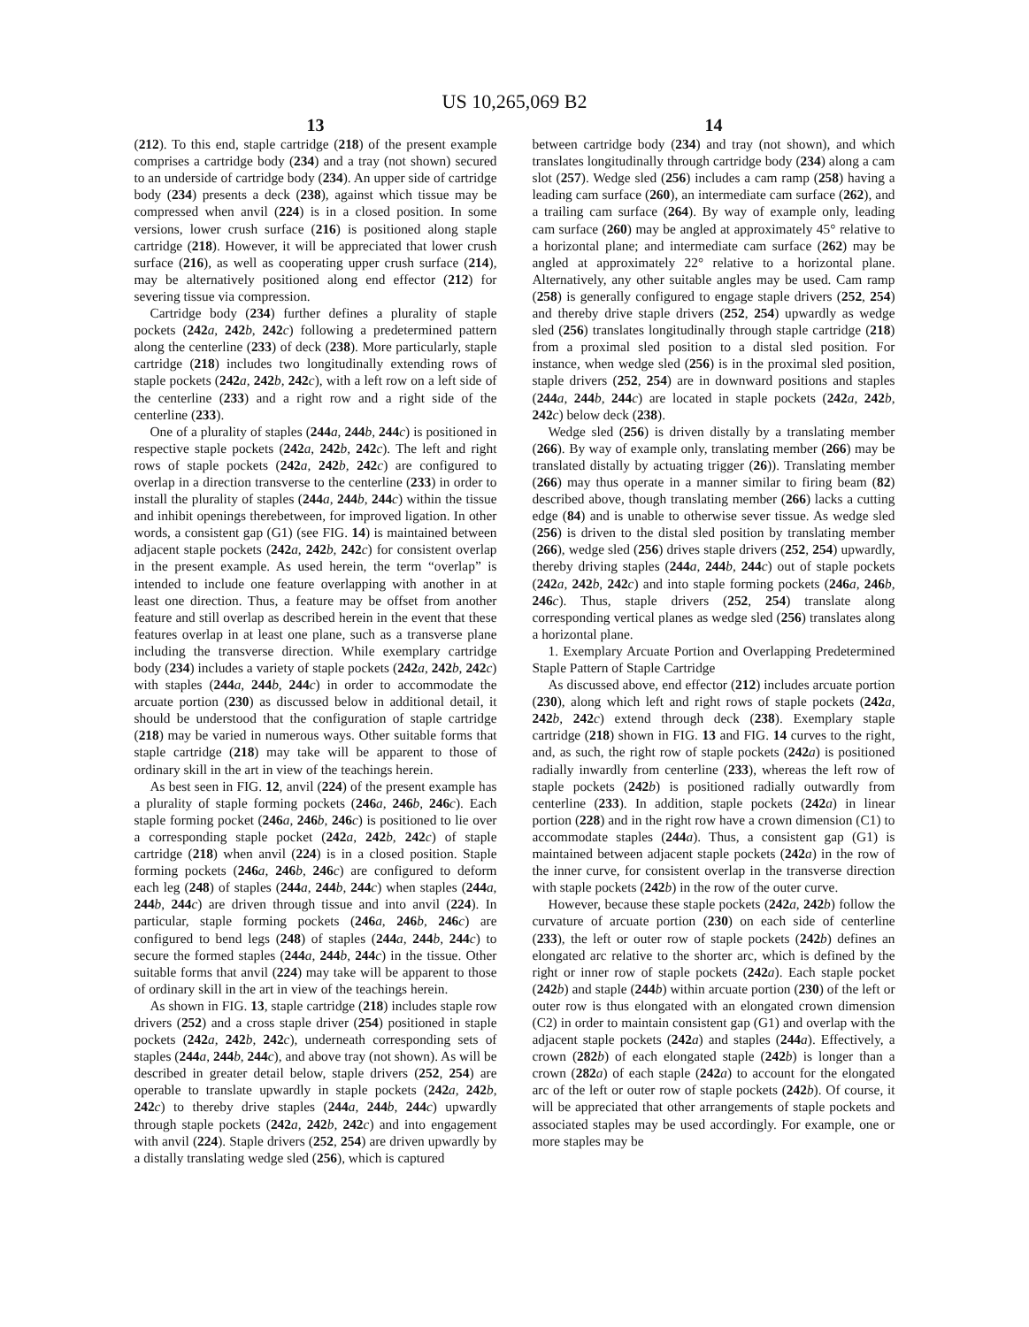US 10,265,069 B2
13
(212). To this end, staple cartridge (218) of the present example comprises a cartridge body (234) and a tray (not shown) secured to an underside of cartridge body (234). An upper side of cartridge body (234) presents a deck (238), against which tissue may be compressed when anvil (224) is in a closed position. In some versions, lower crush surface (216) is positioned along staple cartridge (218). However, it will be appreciated that lower crush surface (216), as well as cooperating upper crush surface (214), may be alternatively positioned along end effector (212) for severing tissue via compression.
Cartridge body (234) further defines a plurality of staple pockets (242 a, 242 b, 242 c) following a predetermined pattern along the centerline (233) of deck (238). More particularly, staple cartridge (218) includes two longitudinally extending rows of staple pockets (242 a, 242 b, 242 c), with a left row on a left side of the centerline (233) and a right row and a right side of the centerline (233).
One of a plurality of staples (244 a, 244 b, 244 c) is positioned in respective staple pockets (242 a, 242 b, 242 c). The left and right rows of staple pockets (242 a, 242 b, 242 c) are configured to overlap in a direction transverse to the centerline (233) in order to install the plurality of staples (244 a, 244 b, 244 c) within the tissue and inhibit openings therebetween, for improved ligation. In other words, a consistent gap (G1) (see FIG. 14) is maintained between adjacent staple pockets (242 a, 242 b, 242 c) for consistent overlap in the present example. As used herein, the term “overlap” is intended to include one feature overlapping with another in at least one direction. Thus, a feature may be offset from another feature and still overlap as described herein in the event that these features overlap in at least one plane, such as a transverse plane including the transverse direction. While exemplary cartridge body (234) includes a variety of staple pockets (242 a, 242 b, 242 c) with staples (244 a, 244 b, 244 c) in order to accommodate the arcuate portion (230) as discussed below in additional detail, it should be understood that the configuration of staple cartridge (218) may be varied in numerous ways. Other suitable forms that staple cartridge (218) may take will be apparent to those of ordinary skill in the art in view of the teachings herein.
As best seen in FIG. 12, anvil (224) of the present example has a plurality of staple forming pockets (246 a, 246 b, 246 c). Each staple forming pocket (246 a, 246 b, 246 c) is positioned to lie over a corresponding staple pocket (242 a, 242 b, 242 c) of staple cartridge (218) when anvil (224) is in a closed position. Staple forming pockets (246 a, 246 b, 246 c) are configured to deform each leg (248) of staples (244 a, 244 b, 244 c) when staples (244 a, 244 b, 244 c) are driven through tissue and into anvil (224). In particular, staple forming pockets (246 a, 246 b, 246 c) are configured to bend legs (248) of staples (244 a, 244 b, 244 c) to secure the formed staples (244 a, 244 b, 244 c) in the tissue. Other suitable forms that anvil (224) may take will be apparent to those of ordinary skill in the art in view of the teachings herein.
As shown in FIG. 13, staple cartridge (218) includes staple row drivers (252) and a cross staple driver (254) positioned in staple pockets (242 a, 242 b, 242 c), underneath corresponding sets of staples (244 a, 244 b, 244 c), and above tray (not shown). As will be described in greater detail below, staple drivers (252, 254) are operable to translate upwardly in staple pockets (242 a, 242 b, 242 c) to thereby drive staples (244 a, 244 b, 244 c) upwardly through staple pockets (242 a, 242 b, 242 c) and into engagement with anvil (224). Staple drivers (252, 254) are driven upwardly by a distally translating wedge sled (256), which is captured
14
between cartridge body (234) and tray (not shown), and which translates longitudinally through cartridge body (234) along a cam slot (257). Wedge sled (256) includes a cam ramp (258) having a leading cam surface (260), an intermediate cam surface (262), and a trailing cam surface (264). By way of example only, leading cam surface (260) may be angled at approximately 45° relative to a horizontal plane; and intermediate cam surface (262) may be angled at approximately 22° relative to a horizontal plane. Alternatively, any other suitable angles may be used. Cam ramp (258) is generally configured to engage staple drivers (252, 254) and thereby drive staple drivers (252, 254) upwardly as wedge sled (256) translates longitudinally through staple cartridge (218) from a proximal sled position to a distal sled position. For instance, when wedge sled (256) is in the proximal sled position, staple drivers (252, 254) are in downward positions and staples (244 a, 244 b, 244 c) are located in staple pockets (242 a, 242 b, 242 c) below deck (238).
Wedge sled (256) is driven distally by a translating member (266). By way of example only, translating member (266) may be translated distally by actuating trigger (26)). Translating member (266) may thus operate in a manner similar to firing beam (82) described above, though translating member (266) lacks a cutting edge (84) and is unable to otherwise sever tissue. As wedge sled (256) is driven to the distal sled position by translating member (266), wedge sled (256) drives staple drivers (252, 254) upwardly, thereby driving staples (244 a, 244 b, 244 c) out of staple pockets (242 a, 242 b, 242 c) and into staple forming pockets (246 a, 246 b, 246 c). Thus, staple drivers (252, 254) translate along corresponding vertical planes as wedge sled (256) translates along a horizontal plane.
1. Exemplary Arcuate Portion and Overlapping Predetermined Staple Pattern of Staple Cartridge
As discussed above, end effector (212) includes arcuate portion (230), along which left and right rows of staple pockets (242 a, 242 b, 242 c) extend through deck (238). Exemplary staple cartridge (218) shown in FIG. 13 and FIG. 14 curves to the right, and, as such, the right row of staple pockets (242 a) is positioned radially inwardly from centerline (233), whereas the left row of staple pockets (242 b) is positioned radially outwardly from centerline (233). In addition, staple pockets (242 a) in linear portion (228) and in the right row have a crown dimension (C1) to accommodate staples (244 a). Thus, a consistent gap (G1) is maintained between adjacent staple pockets (242 a) in the row of the inner curve, for consistent overlap in the transverse direction with staple pockets (242 b) in the row of the outer curve.
However, because these staple pockets (242 a, 242 b) follow the curvature of arcuate portion (230) on each side of centerline (233), the left or outer row of staple pockets (242 b) defines an elongated arc relative to the shorter arc, which is defined by the right or inner row of staple pockets (242 a). Each staple pocket (242 b) and staple (244 b) within arcuate portion (230) of the left or outer row is thus elongated with an elongated crown dimension (C2) in order to maintain consistent gap (G1) and overlap with the adjacent staple pockets (242 a) and staples (244 a). Effectively, a crown (282 b) of each elongated staple (242 b) is longer than a crown (282 a) of each staple (242 a) to account for the elongated arc of the left or outer row of staple pockets (242 b). Of course, it will be appreciated that other arrangements of staple pockets and associated staples may be used accordingly. For example, one or more staples may be